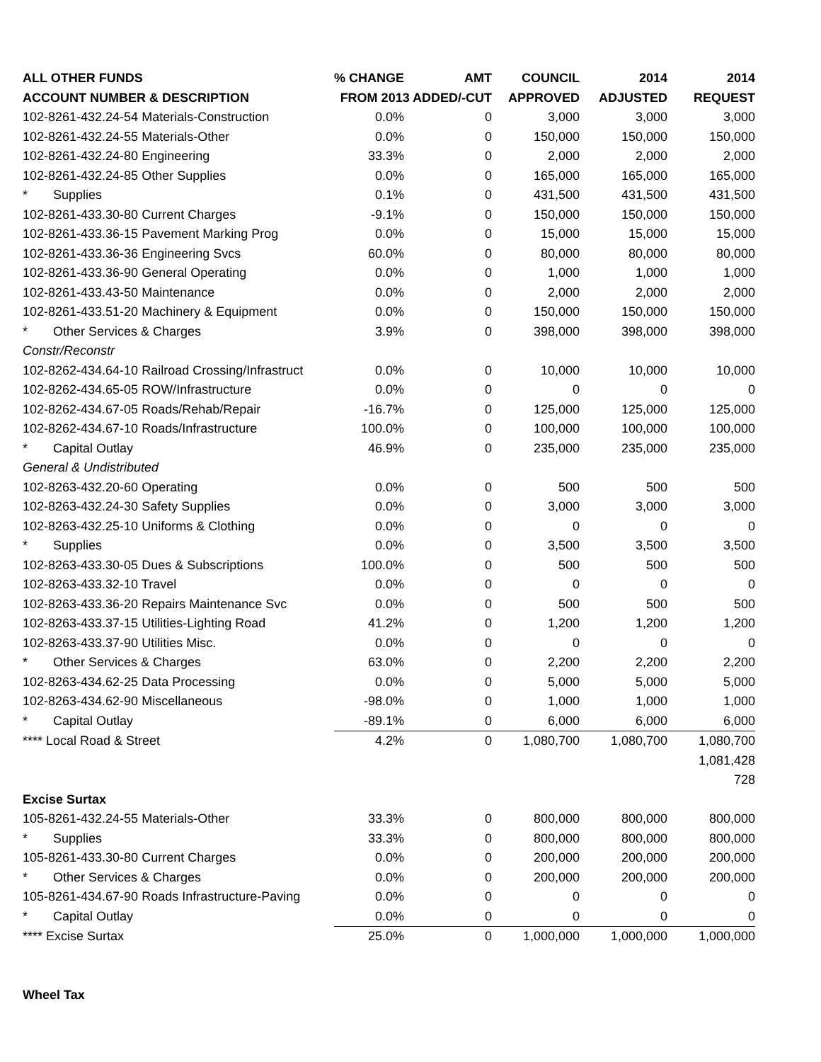| ALL OTHER FUNDS | % CHANGE | AMT | COUNCIL | 2014 | 2014 |
| --- | --- | --- | --- | --- | --- |
| ACCOUNT NUMBER & DESCRIPTION | FROM 2013 ADDED/-CUT | | APPROVED | ADJUSTED | REQUEST |
| 102-8261-432.24-54 Materials-Construction | 0.0% | 0 | 3,000 | 3,000 | 3,000 |
| 102-8261-432.24-55 Materials-Other | 0.0% | 0 | 150,000 | 150,000 | 150,000 |
| 102-8261-432.24-80 Engineering | 33.3% | 0 | 2,000 | 2,000 | 2,000 |
| 102-8261-432.24-85 Other Supplies | 0.0% | 0 | 165,000 | 165,000 | 165,000 |
| * Supplies | 0.1% | 0 | 431,500 | 431,500 | 431,500 |
| 102-8261-433.30-80 Current Charges | -9.1% | 0 | 150,000 | 150,000 | 150,000 |
| 102-8261-433.36-15 Pavement Marking Prog | 0.0% | 0 | 15,000 | 15,000 | 15,000 |
| 102-8261-433.36-36 Engineering Svcs | 60.0% | 0 | 80,000 | 80,000 | 80,000 |
| 102-8261-433.36-90 General Operating | 0.0% | 0 | 1,000 | 1,000 | 1,000 |
| 102-8261-433.43-50 Maintenance | 0.0% | 0 | 2,000 | 2,000 | 2,000 |
| 102-8261-433.51-20 Machinery & Equipment | 0.0% | 0 | 150,000 | 150,000 | 150,000 |
| * Other Services & Charges | 3.9% | 0 | 398,000 | 398,000 | 398,000 |
| Constr/Reconstr | | | | | |
| 102-8262-434.64-10 Railroad Crossing/Infrastruct | 0.0% | 0 | 10,000 | 10,000 | 10,000 |
| 102-8262-434.65-05 ROW/Infrastructure | 0.0% | 0 | 0 | 0 | 0 |
| 102-8262-434.67-05 Roads/Rehab/Repair | -16.7% | 0 | 125,000 | 125,000 | 125,000 |
| 102-8262-434.67-10 Roads/Infrastructure | 100.0% | 0 | 100,000 | 100,000 | 100,000 |
| * Capital Outlay | 46.9% | 0 | 235,000 | 235,000 | 235,000 |
| General & Undistributed | | | | | |
| 102-8263-432.20-60 Operating | 0.0% | 0 | 500 | 500 | 500 |
| 102-8263-432.24-30 Safety Supplies | 0.0% | 0 | 3,000 | 3,000 | 3,000 |
| 102-8263-432.25-10 Uniforms & Clothing | 0.0% | 0 | 0 | 0 | 0 |
| * Supplies | 0.0% | 0 | 3,500 | 3,500 | 3,500 |
| 102-8263-433.30-05 Dues & Subscriptions | 100.0% | 0 | 500 | 500 | 500 |
| 102-8263-433.32-10 Travel | 0.0% | 0 | 0 | 0 | 0 |
| 102-8263-433.36-20 Repairs Maintenance Svc | 0.0% | 0 | 500 | 500 | 500 |
| 102-8263-433.37-15 Utilities-Lighting Road | 41.2% | 0 | 1,200 | 1,200 | 1,200 |
| 102-8263-433.37-90 Utilities Misc. | 0.0% | 0 | 0 | 0 | 0 |
| * Other Services & Charges | 63.0% | 0 | 2,200 | 2,200 | 2,200 |
| 102-8263-434.62-25 Data Processing | 0.0% | 0 | 5,000 | 5,000 | 5,000 |
| 102-8263-434.62-90 Miscellaneous | -98.0% | 0 | 1,000 | 1,000 | 1,000 |
| * Capital Outlay | -89.1% | 0 | 6,000 | 6,000 | 6,000 |
| **** Local Road & Street | 4.2% | 0 | 1,080,700 | 1,080,700 | 1,080,700 |
| | | | | | 1,081,428 |
| | | | | | 728 |
| Excise Surtax | | | | | |
| 105-8261-432.24-55 Materials-Other | 33.3% | 0 | 800,000 | 800,000 | 800,000 |
| * Supplies | 33.3% | 0 | 800,000 | 800,000 | 800,000 |
| 105-8261-433.30-80 Current Charges | 0.0% | 0 | 200,000 | 200,000 | 200,000 |
| * Other Services & Charges | 0.0% | 0 | 200,000 | 200,000 | 200,000 |
| 105-8261-434.67-90 Roads Infrastructure-Paving | 0.0% | 0 | 0 | 0 | 0 |
| * Capital Outlay | 0.0% | 0 | 0 | 0 | 0 |
| **** Excise Surtax | 25.0% | 0 | 1,000,000 | 1,000,000 | 1,000,000 |
| Wheel Tax | | | | | |